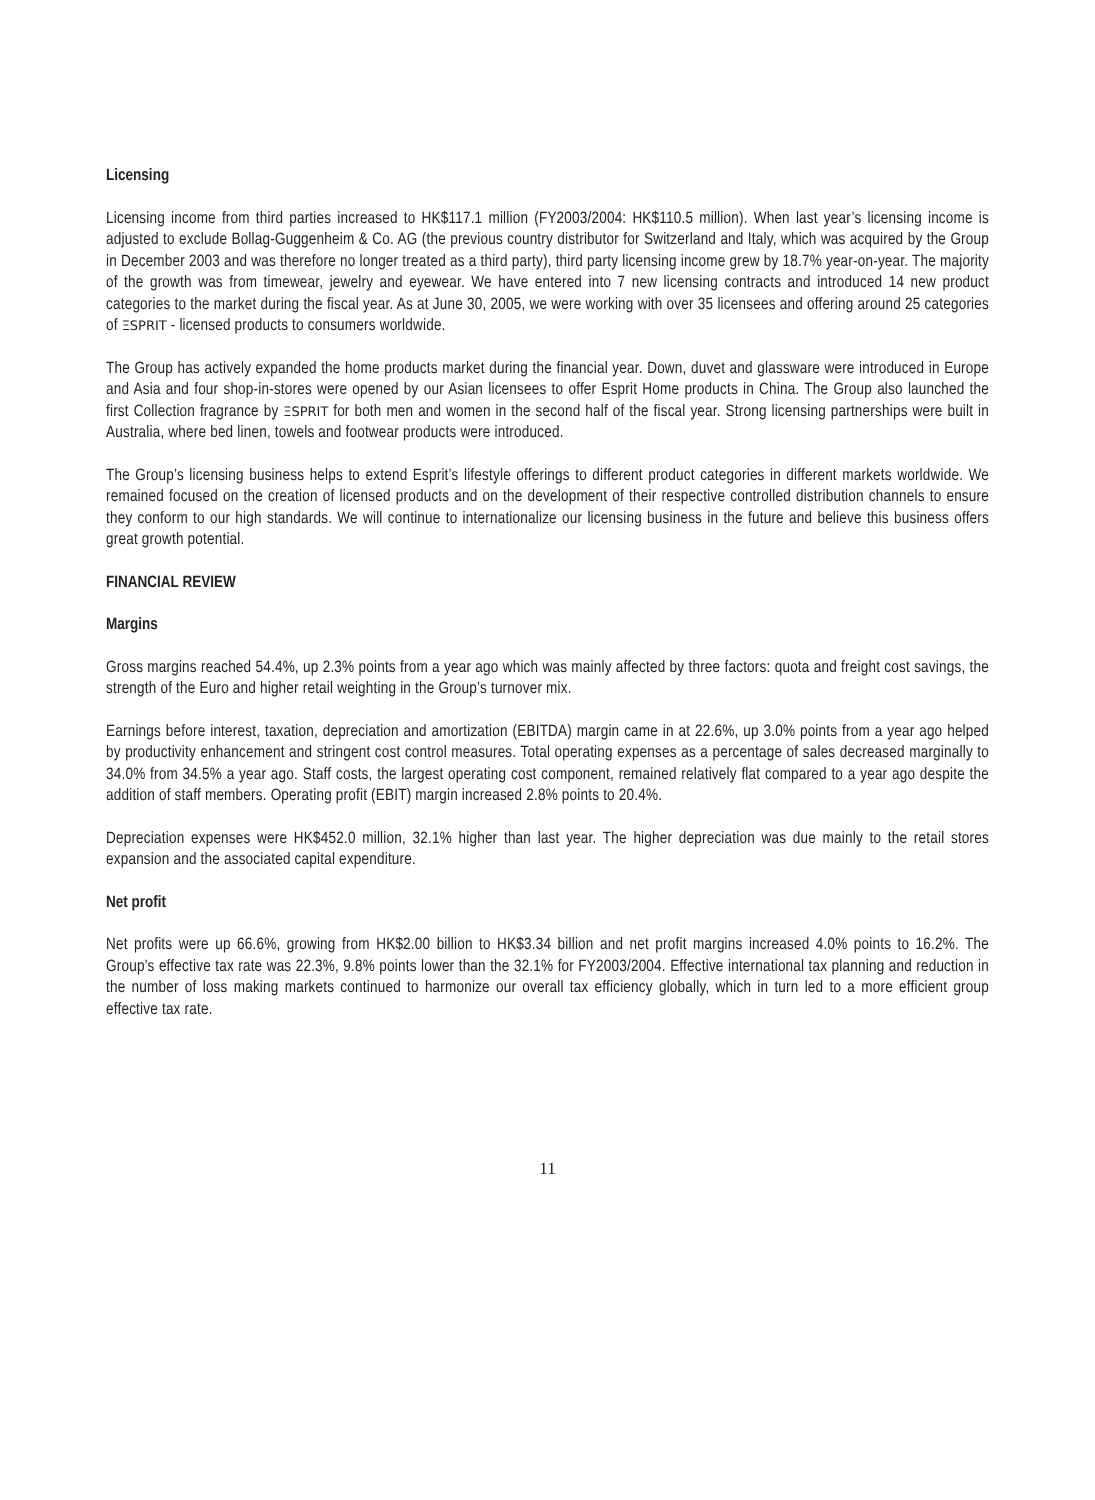Licensing
Licensing income from third parties increased to HK$117.1 million (FY2003/2004: HK$110.5 million). When last year’s licensing income is adjusted to exclude Bollag-Guggenheim & Co. AG (the previous country distributor for Switzerland and Italy, which was acquired by the Group in December 2003 and was therefore no longer treated as a third party), third party licensing income grew by 18.7% year-on-year. The majority of the growth was from timewear, jewelry and eyewear. We have entered into 7 new licensing contracts and introduced 14 new product categories to the market during the fiscal year. As at June 30, 2005, we were working with over 35 licensees and offering around 25 categories of ΞSPRIT - licensed products to consumers worldwide.
The Group has actively expanded the home products market during the financial year. Down, duvet and glassware were introduced in Europe and Asia and four shop-in-stores were opened by our Asian licensees to offer Esprit Home products in China. The Group also launched the first Collection fragrance by ΞSPRIT for both men and women in the second half of the fiscal year. Strong licensing partnerships were built in Australia, where bed linen, towels and footwear products were introduced.
The Group’s licensing business helps to extend Esprit’s lifestyle offerings to different product categories in different markets worldwide. We remained focused on the creation of licensed products and on the development of their respective controlled distribution channels to ensure they conform to our high standards. We will continue to internationalize our licensing business in the future and believe this business offers great growth potential.
FINANCIAL REVIEW
Margins
Gross margins reached 54.4%, up 2.3% points from a year ago which was mainly affected by three factors: quota and freight cost savings, the strength of the Euro and higher retail weighting in the Group’s turnover mix.
Earnings before interest, taxation, depreciation and amortization (EBITDA) margin came in at 22.6%, up 3.0% points from a year ago helped by productivity enhancement and stringent cost control measures. Total operating expenses as a percentage of sales decreased marginally to 34.0% from 34.5% a year ago. Staff costs, the largest operating cost component, remained relatively flat compared to a year ago despite the addition of staff members. Operating profit (EBIT) margin increased 2.8% points to 20.4%.
Depreciation expenses were HK$452.0 million, 32.1% higher than last year. The higher depreciation was due mainly to the retail stores expansion and the associated capital expenditure.
Net profit
Net profits were up 66.6%, growing from HK$2.00 billion to HK$3.34 billion and net profit margins increased 4.0% points to 16.2%. The Group’s effective tax rate was 22.3%, 9.8% points lower than the 32.1% for FY2003/2004. Effective international tax planning and reduction in the number of loss making markets continued to harmonize our overall tax efficiency globally, which in turn led to a more efficient group effective tax rate.
11